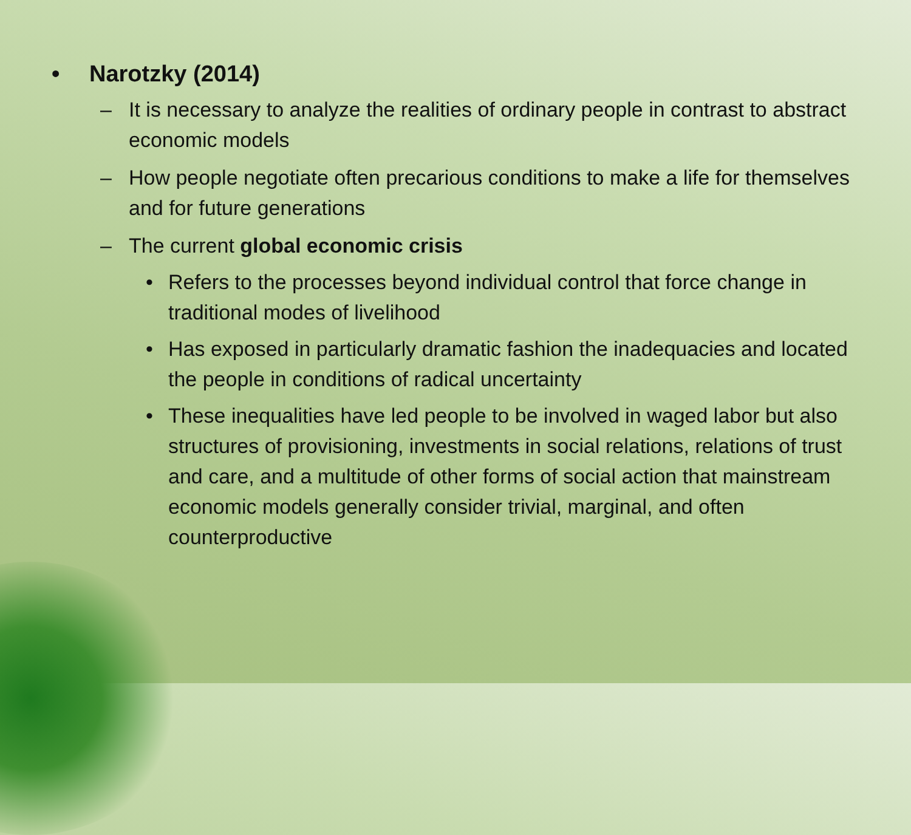• Narotzky (2014)
– It is necessary to analyze the realities of ordinary people in contrast to abstract economic models
– How people negotiate often precarious conditions to make a life for themselves and for future generations
– The current global economic crisis
• Refers to the processes beyond individual control that force change in traditional modes of livelihood
• Has exposed in particularly dramatic fashion the inadequacies and located the people in conditions of radical uncertainty
• These inequalities have led people to be involved in waged labor but also structures of provisioning, investments in social relations, relations of trust and care, and a multitude of other forms of social action that mainstream economic models generally consider trivial, marginal, and often counterproductive